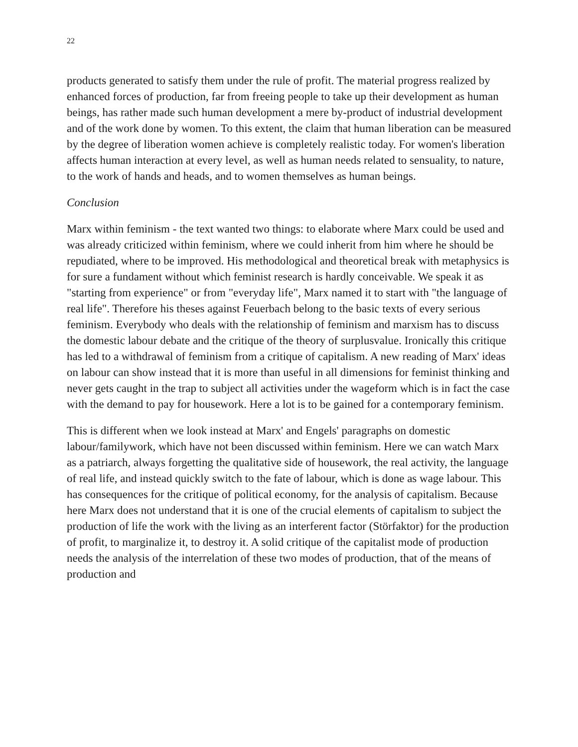22
products generated to satisfy them under the rule of profit. The material progress realized by enhanced forces of production, far from freeing people to take up their development as human beings, has rather made such human development a mere by-product of industrial development and of the work done by women. To this extent, the claim that human liberation can be measured by the degree of liberation women achieve is completely realistic today. For women's liberation affects human interaction at every level, as well as human needs related to sensuality, to nature, to the work of hands and heads, and to women themselves as human beings.
Conclusion
Marx within feminism - the text wanted two things: to elaborate where Marx could be used and was already criticized within feminism, where we could inherit from him where he should be repudiated, where to be improved. His methodological and theoretical break with metaphysics is for sure a fundament without which feminist research is hardly conceivable. We speak it as "starting from experience" or from "everyday life", Marx named it to start with "the language of real life". Therefore his theses against Feuerbach belong to the basic texts of every serious feminism. Everybody who deals with the relationship of feminism and marxism has to discuss the domestic labour debate and the critique of the theory of surplusvalue. Ironically this critique has led to a withdrawal of feminism from a critique of capitalism. A new reading of Marx' ideas on labour can show instead that it is more than useful in all dimensions for feminist thinking and never gets caught in the trap to subject all activities under the wageform which is in fact the case with the demand to pay for housework. Here a lot is to be gained for a contemporary feminism.
This is different when we look instead at Marx' and Engels' paragraphs on domestic labour/familywork, which have not been discussed within feminism. Here we can watch Marx as a patriarch, always forgetting the qualitative side of housework, the real activity, the language of real life, and instead quickly switch to the fate of labour, which is done as wage labour. This has consequences for the critique of political economy, for the analysis of capitalism. Because here Marx does not understand that it is one of the crucial elements of capitalism to subject the production of life the work with the living as an interferent factor (Störfaktor) for the production of profit, to marginalize it, to destroy it. A solid critique of the capitalist mode of production needs the analysis of the interrelation of these two modes of production, that of the means of production and